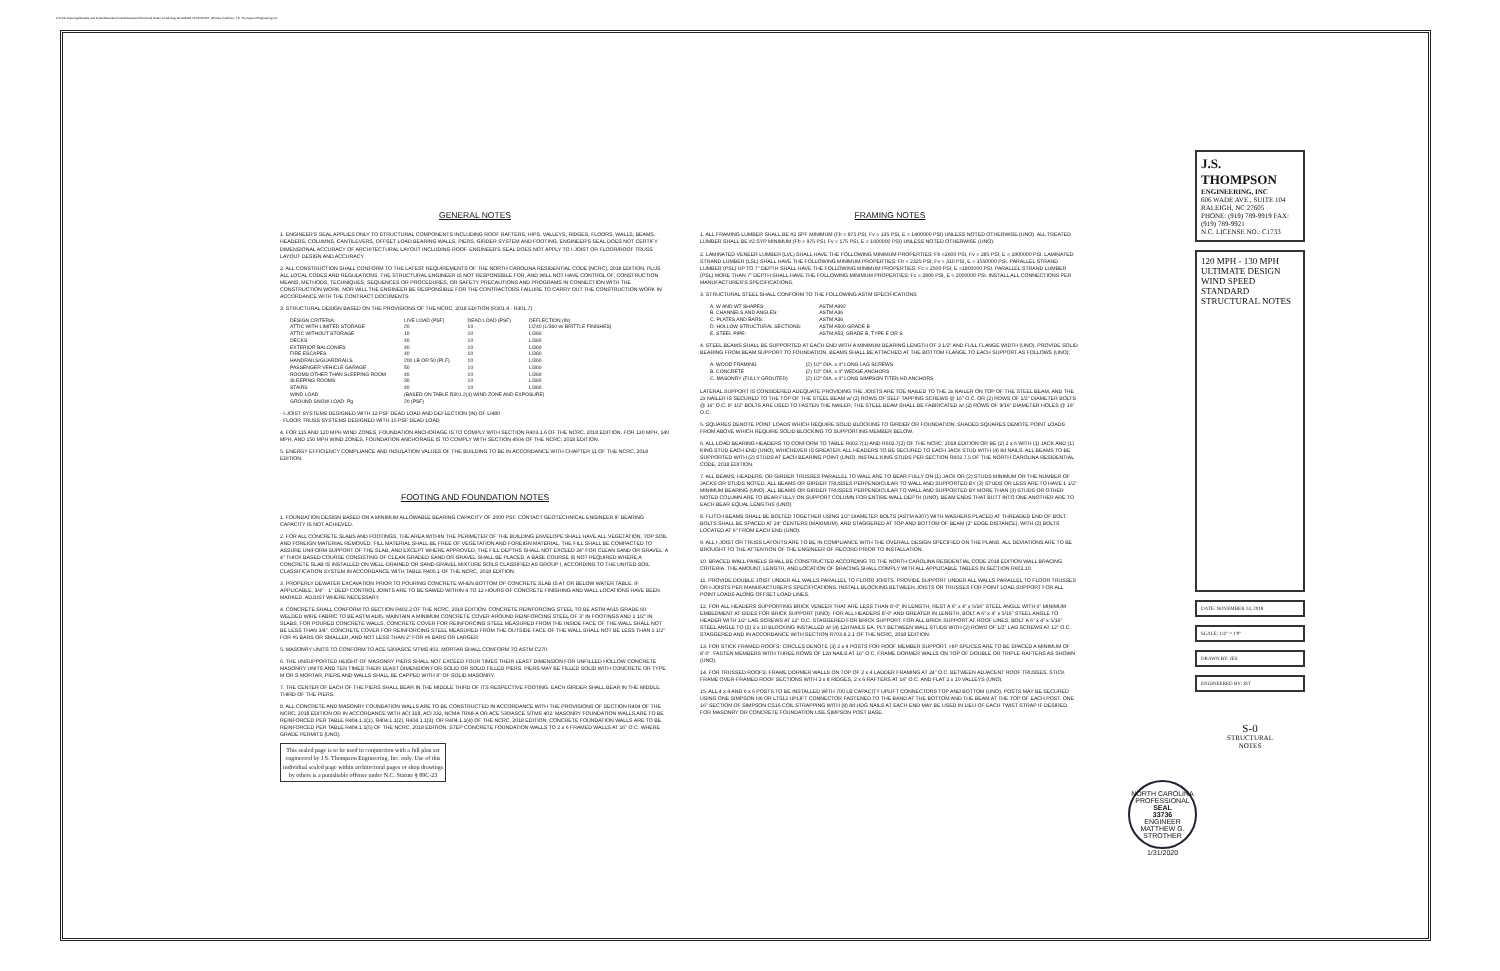Z:\CAD Drawings\Details and Notes\Standard Notes\Standard Structural Notes 10-18.dwg 11/14/2018 12:53:43 PM, Whitney Faulkner, J.S. Thompson Engineering Inc.
GENERAL NOTES
1. ENGINEER'S SEAL APPLIES ONLY TO STRUCTURAL COMPONENTS INCLUDING ROOF RAFTERS, HIPS, VALLEYS, RIDGES, FLOORS, WALLS, BEAMS, HEADERS, COLUMNS, CANTILEVERS, OFFSET LOAD BEARING WALLS, PIERS, GIRDER SYSTEM AND FOOTING. ENGINEER'S SEAL DOES NOT CERTIFY DIMENSIONAL ACCURACY OF ARCHITECTURAL LAYOUT INCLUDING ROOF. ENGINEER'S SEAL DOES NOT APPLY TO I-JOIST OR FLOOR/ROOF TRUSS LAYOUT DESIGN AND ACCURACY.
2. ALL CONSTRUCTION SHALL CONFORM TO THE LATEST REQUIREMENTS OF THE NORTH CAROLINA RESIDENTIAL CODE (NCRC), 2018 EDITION, PLUS ALL LOCAL CODES AND REGULATIONS. THE STRUCTURAL ENGINEER IS NOT RESPONSIBLE FOR, AND WILL NOT HAVE CONTROL OF, CONSTRUCTION MEANS, METHODS, TECHNIQUES, SEQUENCES OR PROCEDURES, OR SAFETY PRECAUTIONS AND PROGRAMS IN CONNECTION WITH THE CONSTRUCTION WORK. NOR WILL THE ENGINEER BE RESPONSIBLE FOR THE CONTRACTORS FAILURE TO CARRY OUT THE CONSTRUCTION WORK IN ACCORDANCE WITH THE CONTRACT DOCUMENTS.
3. STRUCTURAL DESIGN BASED ON THE PROVISIONS OF THE NCRC, 2018 EDITION (R301.4 - R301.7)
| DESIGN CRITERIA: | LIVE LOAD (PSF) | DEAD LOAD (PSF) | DEFLECTION (IN) |
| --- | --- | --- | --- |
| ATTIC WITH LIMITED STORAGE | 20 | 10 | L/240 (L/360 w/ BRITTLE FINISHES) |
| ATTIC WITHOUT STORAGE | 10 | 10 | L/360 |
| DECKS | 40 | 10 | L/360 |
| EXTERIOR BALCONIES | 40 | 10 | L/360 |
| FIRE ESCAPES | 40 | 10 | L/360 |
| HANDRAILS/GUARDRAILS | 200 LB OR 50 (PLF) | 10 | L/360 |
| PASSENGER VEHICLE GARAGE | 50 | 10 | L/360 |
| ROOMS OTHER THAN SLEEPING ROOM | 40 | 10 | L/360 |
| SLEEPING ROOMS | 30 | 10 | L/360 |
| STAIRS | 40 | 10 | L/360 |
| WIND LOAD | (BASED ON TABLE R301.2(4) WIND ZONE AND EXPOSURE) | | |
| GROUND SNOW LOAD: Pg | 20 (PSF) | | |
- I-JOIST SYSTEMS DESIGNED WITH 12 PSF DEAD LOAD AND DEFLECTION (IN) OF L/480
- FLOOR TRUSS SYSTEMS DESIGNED WITH 15 PSF DEAD LOAD
4. FOR 115 AND 120 MPH WIND ZONES, FOUNDATION ANCHORAGE IS TO COMPLY WITH SECTION R403.1.6 OF THE NCRC, 2018 EDITION. FOR 130 MPH, 140 MPH, AND 150 MPH WIND ZONES, FOUNDATION ANCHORAGE IS TO COMPLY WITH SECTION 4504 OF THE NCRC, 2018 EDITION.
5. ENERGY EFFICIENCY COMPLIANCE AND INSULATION VALUES OF THE BUILDING TO BE IN ACCORDANCE WITH CHAPTER 11 OF THE NCRC, 2018 EDITION.
FOOTING AND FOUNDATION NOTES
1. FOUNDATION DESIGN BASED ON A MINIMUM ALLOWABLE BEARING CAPACITY OF 2000 PSF. CONTACT GEOTECHNICAL ENGINEER IF BEARING CAPACITY IS NOT ACHIEVED.
2. FOR ALL CONCRETE SLABS AND FOOTINGS, THE AREA WITHIN THE PERIMETER OF THE BUILDING ENVELOPE SHALL HAVE ALL VEGETATION, TOP SOIL AND FOREIGN MATERIAL REMOVED. FILL MATERIAL SHALL BE FREE OF VEGETATION AND FOREIGN MATERIAL. THE FILL SHALL BE COMPACTED TO ASSURE UNIFORM SUPPORT OF THE SLAB, AND EXCEPT WHERE APPROVED, THE FILL DEPTHS SHALL NOT EXCEED 24" FOR CLEAN SAND OR GRAVEL. A 4" THICK BASED COURSE CONSISTING OF CLEAN GRADED SAND OR GRAVEL SHALL BE PLACED. A BASE COURSE IS NOT REQUIRED WHERE A CONCRETE SLAB IS INSTALLED ON WELL-DRAINED OR SAND-GRAVEL MIXTURE SOILS CLASSIFIED AS GROUP I, ACCORDING TO THE UNITED SOIL CLASSIFICATION SYSTEM IN ACCORDANCE WITH TABLE R405.1 OF THE NCRC, 2018 EDITION.
3. PROPERLY DEWATER EXCAVATION PRIOR TO POURING CONCRETE WHEN BOTTOM OF CONCRETE SLAB IS AT OR BELOW WATER TABLE. IF APPLICABLE, 3/4" - 1" DEEP CONTROL JOINTS ARE TO BE SAWED WITHIN 4 TO 12 HOURS OF CONCRETE FINISHING AND WALL LOCATIONS HAVE BEEN MARKED. ADJUST WHERE NECESSARY.
4. CONCRETE SHALL CONFORM TO SECTION R402.2 OF THE NCRC, 2018 EDITION. CONCRETE REINFORCING STEEL TO BE ASTM A615 GRADE 60. WELDED WIRE FABRIC TO BE ASTM A185. MAINTAIN A MINIMUM CONCRETE COVER AROUND REINFORCING STEEL OF 3" IN FOOTINGS AND 1 1/2" IN SLABS. FOR POURED CONCRETE WALLS, CONCRETE COVER FOR REINFORCING STEEL MEASURED FROM THE INSIDE FACE OF THE WALL SHALL NOT BE LESS THAN 3/4". CONCRETE COVER FOR REINFORCING STEEL MEASURED FROM THE OUTSIDE FACE OF THE WALL SHALL NOT BE LESS THAN 1 1/2" FOR #5 BARS OR SMALLER, AND NOT LESS THAN 2" FOR #6 BARS OR LARGER.
5. MASONRY UNITS TO CONFORM TO ACE 530/ASCE 5/TMS 402. MORTAR SHALL CONFORM TO ASTM C270.
6. THE UNSUPPORTED HEIGHT OF MASONRY PIERS SHALL NOT EXCEED FOUR TIMES THEIR LEAST DIMENSION FOR UNFILLED HOLLOW CONCRETE MASONRY UNITS AND TEN TIMES THEIR LEAST DIMENSION FOR SOLID OR SOLID FILLED PIERS. PIERS MAY BE FILLED SOLID WITH CONCRETE OR TYPE M OR S MORTAR. PIERS AND WALLS SHALL BE CAPPED WITH 8" OF SOLID MASONRY.
7. THE CENTER OF EACH OF THE PIERS SHALL BEAR IN THE MIDDLE THIRD OF ITS RESPECTIVE FOOTING. EACH GIRDER SHALL BEAR IN THE MIDDLE THIRD OF THE PIERS.
8. ALL CONCRETE AND MASONRY FOUNDATION WALLS ARE TO BE CONSTRUCTED IN ACCORDANCE WITH THE PROVISIONS OF SECTION R404 OF THE NCRC, 2018 EDITION OR IN ACCORDANCE WITH ACI 318, ACI 332, NCMA TR68-A OR ACE 530/ASCE 5/TMS 402. MASONRY FOUNDATION WALLS ARE TO BE REINFORCED PER TABLE R404.1.1(1), R404.1.1(2), R404.1.1(3), OR R404.1.1(4) OF THE NCRC, 2018 EDITION. CONCRETE FOUNDATION WALLS ARE TO BE REINFORCED PER TABLE R404.1.1(5) OF THE NCRC, 2018 EDITION. STEP CONCRETE FOUNDATION WALLS TO 2 x 6 FRAMED WALLS AT 16" O.C. WHERE GRADE PERMITS (UNO).
This sealed page is to be used in conjunction with a full plan set engineered by J.S. Thompson Engineering, Inc. only. Use of this individual sealed page within architectural pages or shop drawings by others is a punishable offense under N.C. Statute § 89C-23
FRAMING NOTES
1. ALL FRAMING LUMBER SHALL BE #2 SPF MINIMUM (Fb = 875 PSI, Fv = 135 PSI, E = 1400000 PSI) UNLESS NOTED OTHERWISE (UNO). ALL TREATED LUMBER SHALL BE #2 SYP MINIMUM (Fb = 975 PSI, Fv = 175 PSI, E = 1600000 PSI) UNLESS NOTED OTHERWISE (UNO).
2. LAMINATED VENEER LUMBER (LVL) SHALL HAVE THE FOLLOWING MINIMUM PROPERTIES: Fb =2600 PSI, Fv = 285 PSI, E = 1900000 PSI. LAMINATED STRAND LUMBER (LSL) SHALL HAVE THE FOLLOWING MINIMUM PROPERTIES: Fb = 2325 PSI, Fv = 310 PSI, E = 1550000 PSI. PARALLEL STRAND LUMBER (PSL) UP TO 7" DEPTH SHALL HAVE THE FOLLOWING MINIMUM PROPERTIES: Fc = 2500 PSI, E =1800000 PSI. PARALLEL STRAND LUMBER (PSL) MORE THAN 7" DEPTH SHALL HAVE THE FOLLOWING MINIMUM PROPERTIES: Fc = 2900 PSI, E = 2000000 PSI. INSTALL ALL CONNECTIONS PER MANUFACTURER'S SPECIFICATIONS.
3. STRUCTURAL STEEL SHALL CONFORM TO THE FOLLOWING ASTM SPECIFICATIONS
| A. W AND WT SHAPES: | ASTM A992 |
| B. CHANNELS AND ANGLES: | ASTM A36 |
| C. PLATES AND BARS: | ASTM A36 |
| D. HOLLOW STRUCTURAL SECTIONS: | ASTM A500 GRADE B |
| E. STEEL PIPE: | ASTM A53, GRADE B, TYPE E OR S |
4. STEEL BEAMS SHALL BE SUPPORTED AT EACH END WITH A MINIMUM BEARING LENGTH OF 3 1/2" AND FULL FLANGE WIDTH (UNO). PROVIDE SOLID BEARING FROM BEAM SUPPORT TO FOUNDATION. BEAMS SHALL BE ATTACHED AT THE BOTTOM FLANGE TO EACH SUPPORT AS FOLLOWS (UNO):
| A. WOOD FRAMING | (2) 1/2" DIA. x 4" LONG LAG SCREWS |
| B. CONCRETE | (2) 1/2" DIA. x 4" WEDGE ANCHORS |
| C. MASONRY (FULLY GROUTED) | (2) 1/2" DIA. x 4" LONG SIMPSON TITEN HD ANCHORS |
LATERAL SUPPORT IS CONSIDERED ADEQUATE PROVIDING THE JOISTS ARE TOE NAILED TO THE 2x NAILER ON TOP OF THE STEEL BEAM, AND THE 2x NAILER IS SECURED TO THE TOP OF THE STEEL BEAM w/ (2) ROWS OF SELF TAPPING SCREWS @ 16" O.C. OR (2) ROWS OF 1/2" DIAMETER BOLTS @ 16" O.C. IF 1/2" BOLTS ARE USED TO FASTEN THE NAILER, THE STEEL BEAM SHALL BE FABRICATED w/ (2) ROWS OF 9/16" DIAMETER HOLES @ 16" O.C.
5. SQUARES DENOTE POINT LOADS WHICH REQUIRE SOLID BLOCKING TO GIRDER OR FOUNDATION. SHADED SQUARES DENOTE POINT LOADS FROM ABOVE WHICH REQUIRE SOLID BLOCKING TO SUPPORTING MEMBER BELOW.
6. ALL LOAD BEARING HEADERS TO CONFORM TO TABLE R602.7(1) AND R602.7(2) OF THE NCRC, 2018 EDITION OR BE (2) 2 x 6 WITH (1) JACK AND (1) KING STUD EACH END (UNO), WHICHEVER IS GREATER. ALL HEADERS TO BE SECURED TO EACH JACK STUD WITH (4) 8d NAILS. ALL BEAMS TO BE SUPPORTED WITH (2) STUDS AT EACH BEARING POINT (UNO). INSTALL KING STUDS PER SECTION R602.7.5 OF THE NORTH CAROLINA RESIDENTIAL CODE, 2018 EDITION.
7. ALL BEAMS, HEADERS, OR GIRDER TRUSSES PARALLEL TO WALL ARE TO BEAR FULLY ON (1) JACK OR (2) STUDS MINIMUM OR THE NUMBER OF JACKS OR STUDS NOTED. ALL BEAMS OR GIRDER TRUSSES PERPENDICULAR TO WALL AND SUPPORTED BY (3) STUDS OR LESS ARE TO HAVE 1 1/2" MINIMUM BEARING (UNO). ALL BEAMS OR GIRDER TRUSSES PERPENDICULAR TO WALL AND SUPPORTED BY MORE THAN (3) STUDS OR OTHER NOTED COLUMN ARE TO BEAR FULLY ON SUPPORT COLUMN FOR ENTIRE WALL DEPTH (UNO). BEAM ENDS THAT BUTT INTO ONE ANOTHER ARE TO EACH BEAR EQUAL LENGTHS (UNO).
8. FLITCH BEAMS SHALL BE BOLTED TOGETHER USING 1/2" DIAMETER BOLTS (ASTM A307) WITH WASHERS PLACED AT THREADED END OF BOLT. BOLTS SHALL BE SPACED AT 24" CENTERS (MAXIMUM), AND STAGGERED AT TOP AND BOTTOM OF BEAM (2" EDGE DISTANCE), WITH (2) BOLTS LOCATED AT 6" FROM EACH END (UNO).
9. ALL I-JOIST OR TRUSS LAYOUTS ARE TO BE IN COMPLIANCE WITH THE OVERALL DESIGN SPECIFIED ON THE PLANS. ALL DEVIATIONS ARE TO BE BROUGHT TO THE ATTENTION OF THE ENGINEER OF RECORD PRIOR TO INSTALLATION.
10. BRACED WALL PANELS SHALL BE CONSTRUCTED ACCORDING TO THE NORTH CAROLINA RESIDENTIAL CODE 2018 EDITION WALL BRACING CRITERIA. THE AMOUNT, LENGTH, AND LOCATION OF BRACING SHALL COMPLY WITH ALL APPLICABLE TABLES IN SECTION R602.10.
11. PROVIDE DOUBLE JOIST UNDER ALL WALLS PARALLEL TO FLOOR JOISTS. PROVIDE SUPPORT UNDER ALL WALLS PARALLEL TO FLOOR TRUSSES OR I-JOISTS PER MANUFACTURER'S SPECIFICATIONS. INSTALL BLOCKING BETWEEN JOISTS OR TRUSSES FOR POINT LOAD SUPPORT FOR ALL POINT LOADS ALONG OFFSET LOAD LINES.
12. FOR ALL HEADERS SUPPORTING BRICK VENEER THAT ARE LESS THAN 8'-0" IN LENGTH, REST A 6" x 4" x 5/16" STEEL ANGLE WITH 6" MINIMUM EMBEDMENT AT SIDES FOR BRICK SUPPORT (UNO). FOR ALL HEADERS 8'-0" AND GREATER IN LENGTH, BOLT A 6" x 4" x 5/16" STEEL ANGLE TO HEADER WITH 1/2" LAG SCREWS AT 12" O.C. STAGGERED FOR BRICK SUPPORT. FOR ALL BRICK SUPPORT AT ROOF LINES, BOLT A 6" x 4" x 5/16" STEEL ANGLE TO (2) 2 x 10 BLOCKING INSTALLED w/ (4) 12d NAILS EA. PLY BETWEEN WALL STUDS WITH (2) ROWS OF 1/2" LAG SCREWS AT 12" O.C. STAGGERED AND IN ACCORDANCE WITH SECTION R703.8.2.1 OF THE NCRC, 2018 EDITION.
13. FOR STICK FRAMED ROOFS: CIRCLES DENOTE (3) 2 x 4 POSTS FOR ROOF MEMBER SUPPORT. HIP SPLICES ARE TO BE SPACED A MINIMUM OF 8'-0". FASTEN MEMBERS WITH THREE ROWS OF 12d NAILS AT 16" O.C. FRAME DORMER WALLS ON TOP OF DOUBLE OR TRIPLE RAFTERS AS SHOWN (UNO).
14. FOR TRUSSED ROOFS: FRAME DORMER WALLS ON TOP OF 2 x 4 LADDER FRAMING AT 24" O.C. BETWEEN ADJACENT ROOF TRUSSES. STICK FRAME OVER-FRAMED ROOF SECTIONS WITH 2 x 8 RIDGES, 2 x 6 RAFTERS AT 16" O.C. AND FLAT 2 x 10 VALLEYS (UNO).
15. ALL 4 x 4 AND 6 x 6 POSTS TO BE INSTALLED WITH 700 LB CAPACITY UPLIFT CONNECTORS TOP AND BOTTOM (UNO). POSTS MAY BE SECURED USING ONE SIMPSON H6 OR LTS12 UPLIFT CONNECTOR FASTENED TO THE BAND AT THE BOTTOM AND THE BEAM AT THE TOP OF EACH POST. ONE 16" SECTION OF SIMPSON CS16 COIL STRAPPING WITH (8) 8d HDG NAILS AT EACH END MAY BE USED IN LIEU OF EACH TWIST STRAP IF DESIRED. FOR MASONRY OR CONCRETE FOUNDATION USE SIMPSON POST BASE.
J.S. THOMPSON
ENGINEERING, INC
606 WADE AVE., SUITE 104 RALEIGH, NC 27605
PHONE: (919) 789-9919 FAX: (919) 789-9921
N.C. LICENSE NO.: C1733
120 MPH - 130 MPH ULTIMATE DESIGN WIND SPEED
STANDARD STRUCTURAL NOTES
DATE: NOVEMBER 14, 2018
SCALE: 1/4" = 1'0"
DRAWN BY: JES
ENGINEERED BY: JST
S-0
STRUCTURAL
NOTES
NORTH CAROLINA PROFESSIONAL
SEAL
33736
ENGINEER
MATTHEW G. STROTHER
1/31/2020